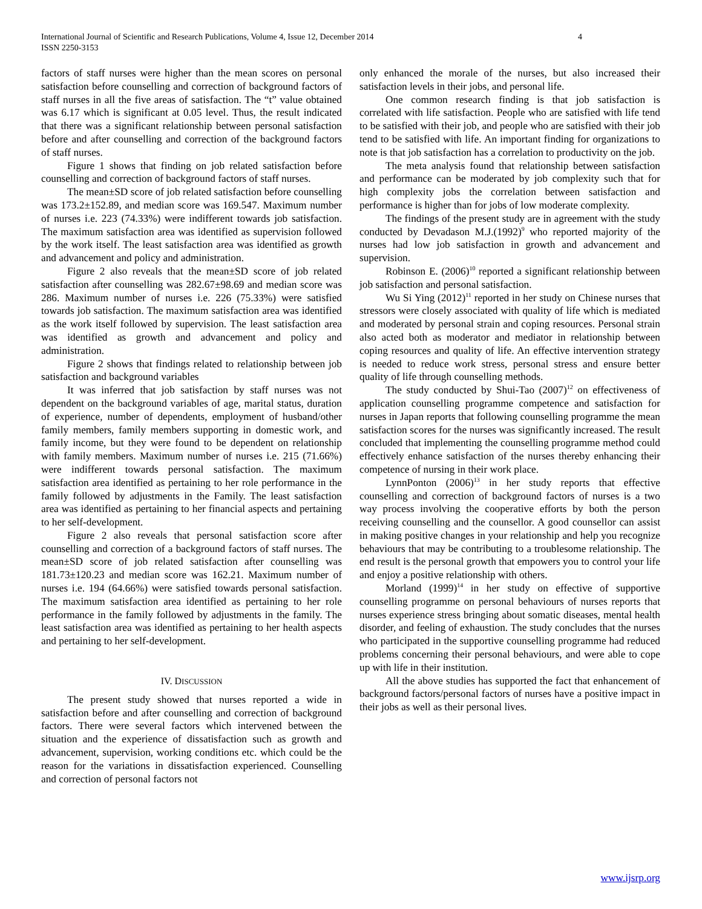International Journal of Scientific and Research Publications, Volume 4, Issue 12, December 2014 4
ISSN 2250-3153
factors of staff nurses were higher than the mean scores on personal satisfaction before counselling and correction of background factors of staff nurses in all the five areas of satisfaction. The “t” value obtained was 6.17 which is significant at 0.05 level. Thus, the result indicated that there was a significant relationship between personal satisfaction before and after counselling and correction of the background factors of staff nurses.
Figure 1 shows that finding on job related satisfaction before counselling and correction of background factors of staff nurses.
The mean±SD score of job related satisfaction before counselling was 173.2±152.89, and median score was 169.547. Maximum number of nurses i.e. 223 (74.33%) were indifferent towards job satisfaction. The maximum satisfaction area was identified as supervision followed by the work itself. The least satisfaction area was identified as growth and advancement and policy and administration.
Figure 2 also reveals that the mean±SD score of job related satisfaction after counselling was 282.67±98.69 and median score was 286. Maximum number of nurses i.e. 226 (75.33%) were satisfied towards job satisfaction. The maximum satisfaction area was identified as the work itself followed by supervision. The least satisfaction area was identified as growth and advancement and policy and administration.
Figure 2 shows that findings related to relationship between job satisfaction and background variables
It was inferred that job satisfaction by staff nurses was not dependent on the background variables of age, marital status, duration of experience, number of dependents, employment of husband/other family members, family members supporting in domestic work, and family income, but they were found to be dependent on relationship with family members. Maximum number of nurses i.e. 215 (71.66%) were indifferent towards personal satisfaction. The maximum satisfaction area identified as pertaining to her role performance in the family followed by adjustments in the Family. The least satisfaction area was identified as pertaining to her financial aspects and pertaining to her self-development.
Figure 2 also reveals that personal satisfaction score after counselling and correction of a background factors of staff nurses. The mean±SD score of job related satisfaction after counselling was 181.73±120.23 and median score was 162.21. Maximum number of nurses i.e. 194 (64.66%) were satisfied towards personal satisfaction. The maximum satisfaction area identified as pertaining to her role performance in the family followed by adjustments in the family. The least satisfaction area was identified as pertaining to her health aspects and pertaining to her self-development.
IV. DISCUSSION
The present study showed that nurses reported a wide in satisfaction before and after counselling and correction of background factors. There were several factors which intervened between the situation and the experience of dissatisfaction such as growth and advancement, supervision, working conditions etc. which could be the reason for the variations in dissatisfaction experienced. Counselling and correction of personal factors not
only enhanced the morale of the nurses, but also increased their satisfaction levels in their jobs, and personal life.
One common research finding is that job satisfaction is correlated with life satisfaction. People who are satisfied with life tend to be satisfied with their job, and people who are satisfied with their job tend to be satisfied with life. An important finding for organizations to note is that job satisfaction has a correlation to productivity on the job.
The meta analysis found that relationship between satisfaction and performance can be moderated by job complexity such that for high complexity jobs the correlation between satisfaction and performance is higher than for jobs of low moderate complexity.
The findings of the present study are in agreement with the study conducted by Devadason M.J.(1992)<sup>9</sup> who reported majority of the nurses had low job satisfaction in growth and advancement and supervision.
Robinson E. (2006)<sup>10</sup> reported a significant relationship between job satisfaction and personal satisfaction.
Wu Si Ying (2012)<sup>11</sup> reported in her study on Chinese nurses that stressors were closely associated with quality of life which is mediated and moderated by personal strain and coping resources. Personal strain also acted both as moderator and mediator in relationship between coping resources and quality of life. An effective intervention strategy is needed to reduce work stress, personal stress and ensure better quality of life through counselling methods.
The study conducted by Shui-Tao (2007)<sup>12</sup> on effectiveness of application counselling programme competence and satisfaction for nurses in Japan reports that following counselling programme the mean satisfaction scores for the nurses was significantly increased. The result concluded that implementing the counselling programme method could effectively enhance satisfaction of the nurses thereby enhancing their competence of nursing in their work place.
LynnPonton (2006)<sup>13</sup> in her study reports that effective counselling and correction of background factors of nurses is a two way process involving the cooperative efforts by both the person receiving counselling and the counsellor. A good counsellor can assist in making positive changes in your relationship and help you recognize behaviours that may be contributing to a troublesome relationship. The end result is the personal growth that empowers you to control your life and enjoy a positive relationship with others.
Morland (1999)<sup>14</sup> in her study on effective of supportive counselling programme on personal behaviours of nurses reports that nurses experience stress bringing about somatic diseases, mental health disorder, and feeling of exhaustion. The study concludes that the nurses who participated in the supportive counselling programme had reduced problems concerning their personal behaviours, and were able to cope up with life in their institution.
All the above studies has supported the fact that enhancement of background factors/personal factors of nurses have a positive impact in their jobs as well as their personal lives.
www.ijsrp.org